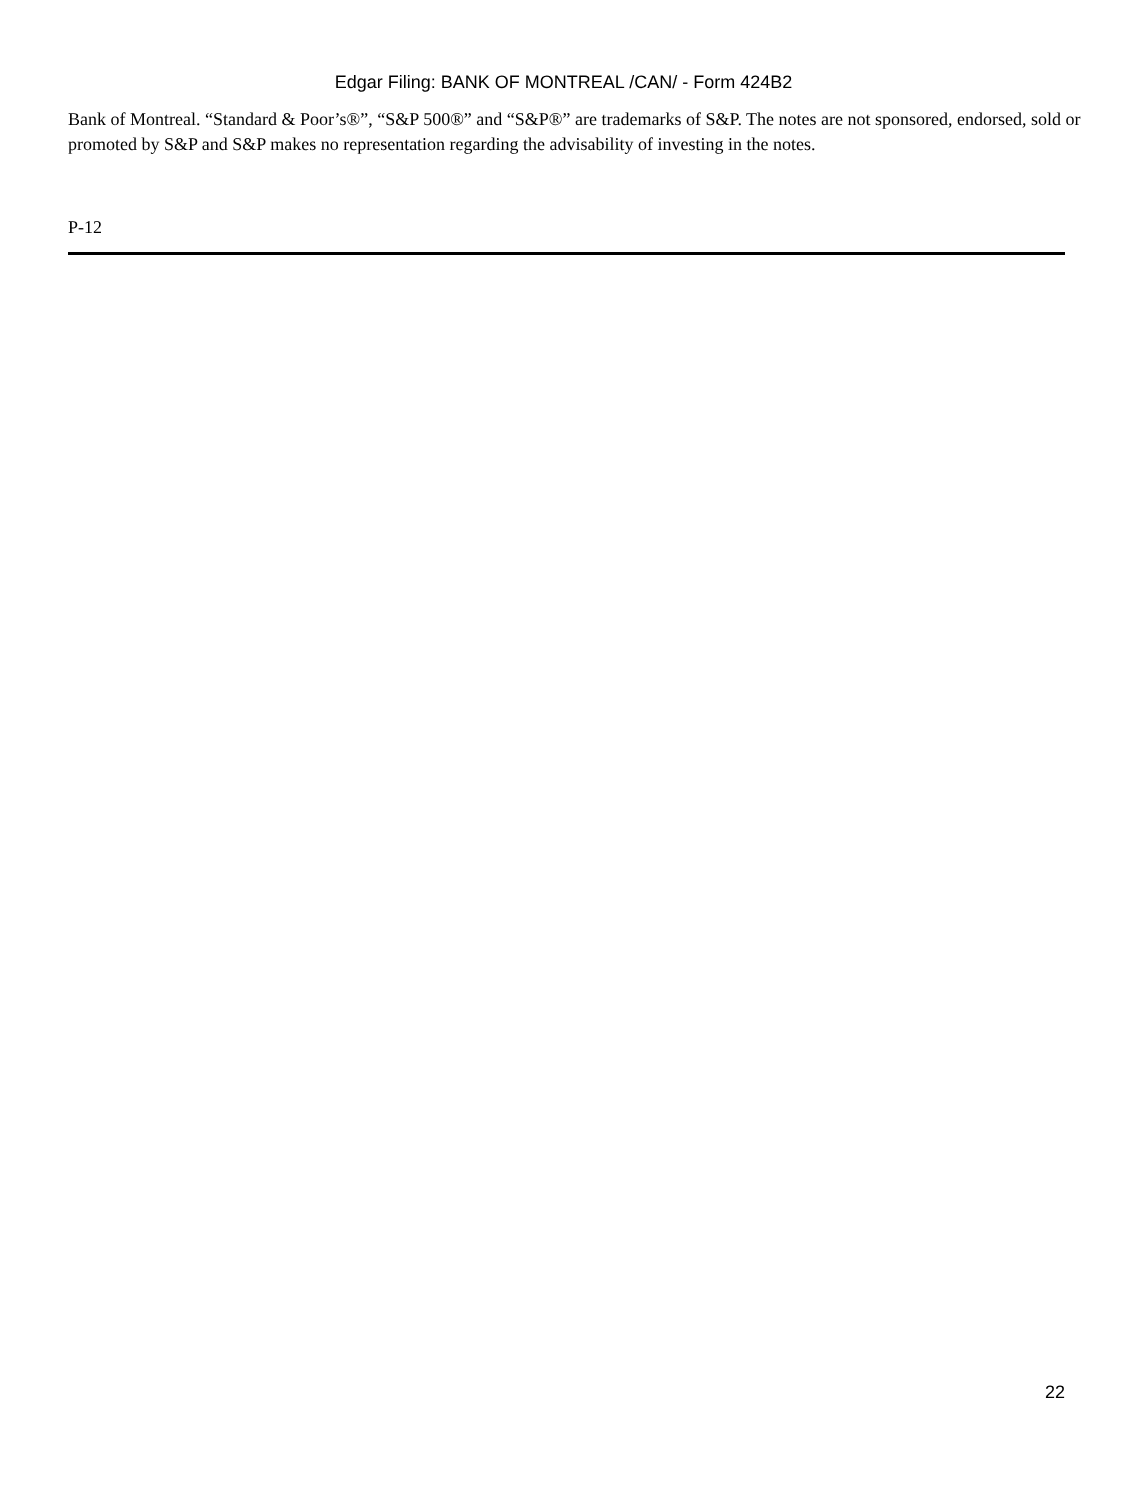Edgar Filing: BANK OF MONTREAL /CAN/ - Form 424B2
Bank of Montreal. “Standard & Poor’s®”, “S&P 500®” and “S&P®” are trademarks of S&P. The notes are not sponsored, endorsed, sold or promoted by S&P and S&P makes no representation regarding the advisability of investing in the notes.
P-12
22